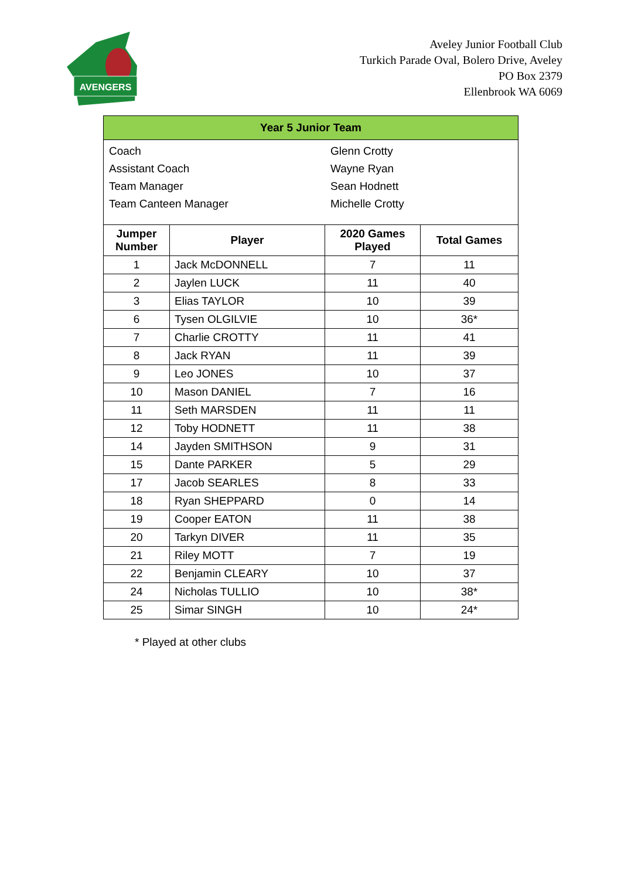AVENGERS
Aveley Junior Football Club
Turkich Parade Oval, Bolero Drive, Aveley
PO Box 2379
Ellenbrook WA 6069
| Year 5 Junior Team | | | |
| / Coach / Glenn Crotty / / Assistant Coach / Wayne Ryan / / Team Manager / Sean Hodnett / / Team Canteen Manager / Michelle Crotty / | | | |
| Jumper Number | Player | 2020 Games Played | Total Games |
| 1 | Jack McDONNELL | 7 | 11 |
| 2 | Jaylen LUCK | 11 | 40 |
| 3 | Elias TAYLOR | 10 | 39 |
| 6 | Tysen OLGILVIE | 10 | 36* |
| 7 | Charlie CROTTY | 11 | 41 |
| 8 | Jack RYAN | 11 | 39 |
| 9 | Leo JONES | 10 | 37 |
| 10 | Mason DANIEL | 7 | 16 |
| 11 | Seth MARSDEN | 11 | 11 |
| 12 | Toby HODNETT | 11 | 38 |
| 14 | Jayden SMITHSON | 9 | 31 |
| 15 | Dante PARKER | 5 | 29 |
| 17 | Jacob SEARLES | 8 | 33 |
| 18 | Ryan SHEPPARD | 0 | 14 |
| 19 | Cooper EATON | 11 | 38 |
| 20 | Tarkyn DIVER | 11 | 35 |
| 21 | Riley MOTT | 7 | 19 |
| 22 | Benjamin CLEARY | 10 | 37 |
| 24 | Nicholas TULLIO | 10 | 38* |
| 25 | Simar SINGH | 10 | 24* |
* Played at other clubs